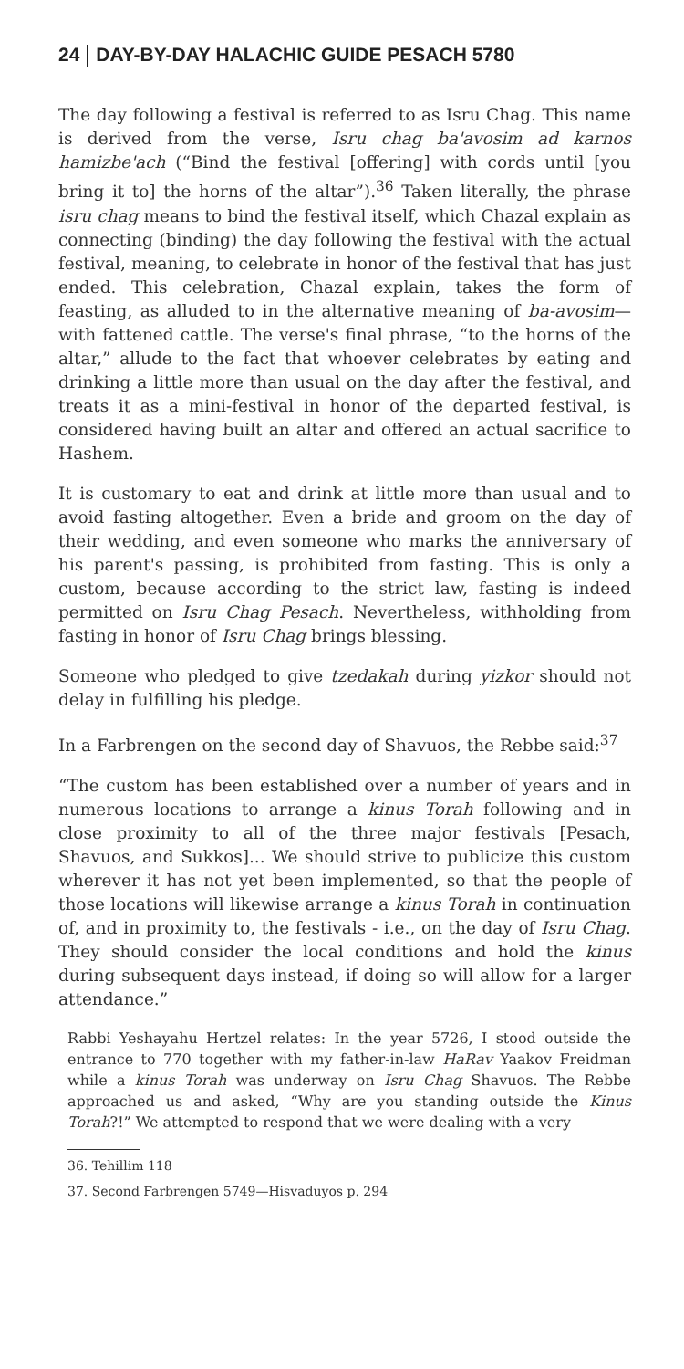24 DAY-BY-DAY HALACHIC GUIDE PESACH 5780
The day following a festival is referred to as Isru Chag. This name is derived from the verse, Isru chag ba'avosim ad karnos hamizbe'ach (“Bind the festival [offering] with cords until [you bring it to] the horns of the altar”).<sup>36</sup> Taken literally, the phrase isru chag means to bind the festival itself, which Chazal explain as connecting (binding) the day following the festival with the actual festival, meaning, to celebrate in honor of the festival that has just ended. This celebration, Chazal explain, takes the form of feasting, as alluded to in the alternative meaning of ba-avosim—with fattened cattle. The verse's final phrase, “to the horns of the altar,” allude to the fact that whoever celebrates by eating and drinking a little more than usual on the day after the festival, and treats it as a mini-festival in honor of the departed festival, is considered having built an altar and offered an actual sacrifice to Hashem.
It is customary to eat and drink at little more than usual and to avoid fasting altogether. Even a bride and groom on the day of their wedding, and even someone who marks the anniversary of his parent's passing, is prohibited from fasting. This is only a custom, because according to the strict law, fasting is indeed permitted on Isru Chag Pesach. Nevertheless, withholding from fasting in honor of Isru Chag brings blessing.
Someone who pledged to give tzedakah during yizkor should not delay in fulfilling his pledge.
In a Farbrengen on the second day of Shavuos, the Rebbe said:<sup>37</sup>
“The custom has been established over a number of years and in numerous locations to arrange a kinus Torah following and in close proximity to all of the three major festivals [Pesach, Shavuos, and Sukkos]... We should strive to publicize this custom wherever it has not yet been implemented, so that the people of those locations will likewise arrange a kinus Torah in continuation of, and in proximity to, the festivals - i.e., on the day of Isru Chag. They should consider the local conditions and hold the kinus during subsequent days instead, if doing so will allow for a larger attendance.”
Rabbi Yeshayahu Hertzel relates: In the year 5726, I stood outside the entrance to 770 together with my father-in-law HaRav Yaakov Freidman while a kinus Torah was underway on Isru Chag Shavuos. The Rebbe approached us and asked, “Why are you standing outside the Kinus Torah?!” We attempted to respond that we were dealing with a very
36. Tehillim 118
37. Second Farbrengen 5749—Hisvaduyos p. 294